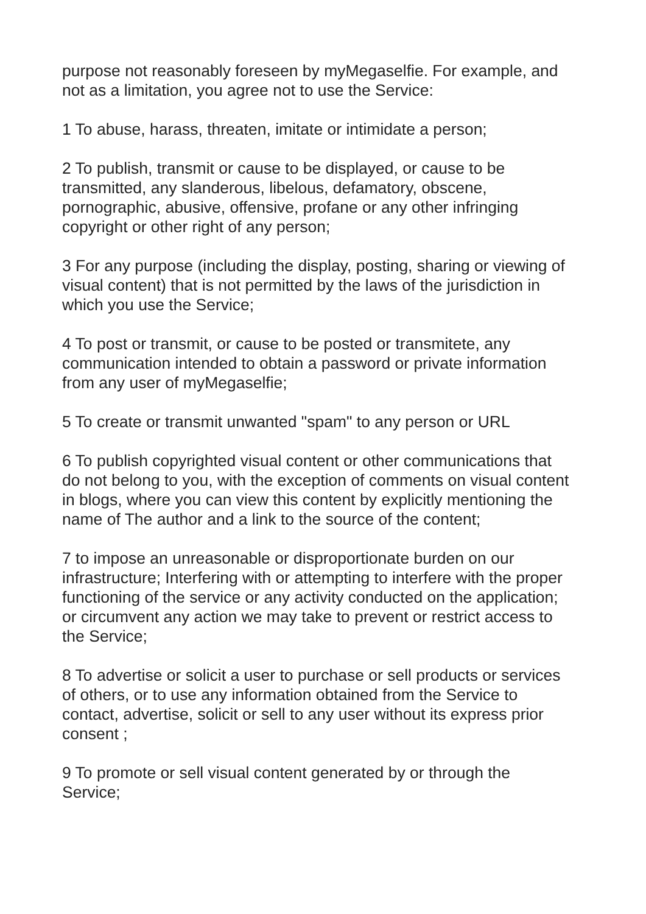purpose not reasonably foreseen by myMegaselfie. For example, and not as a limitation, you agree not to use the Service:
1 To abuse, harass, threaten, imitate or intimidate a person;
2 To publish, transmit or cause to be displayed, or cause to be transmitted, any slanderous, libelous, defamatory, obscene, pornographic, abusive, offensive, profane or any other infringing copyright or other right of any person;
3 For any purpose (including the display, posting, sharing or viewing of visual content) that is not permitted by the laws of the jurisdiction in which you use the Service;
4 To post or transmit, or cause to be posted or transmitete, any communication intended to obtain a password or private information from any user of myMegaselfie;
5 To create or transmit unwanted "spam" to any person or URL
6 To publish copyrighted visual content or other communications that do not belong to you, with the exception of comments on visual content in blogs, where you can view this content by explicitly mentioning the name of The author and a link to the source of the content;
7 to impose an unreasonable or disproportionate burden on our infrastructure; Interfering with or attempting to interfere with the proper functioning of the service or any activity conducted on the application; or circumvent any action we may take to prevent or restrict access to the Service;
8 To advertise or solicit a user to purchase or sell products or services of others, or to use any information obtained from the Service to contact, advertise, solicit or sell to any user without its express prior consent ;
9 To promote or sell visual content generated by or through the Service;